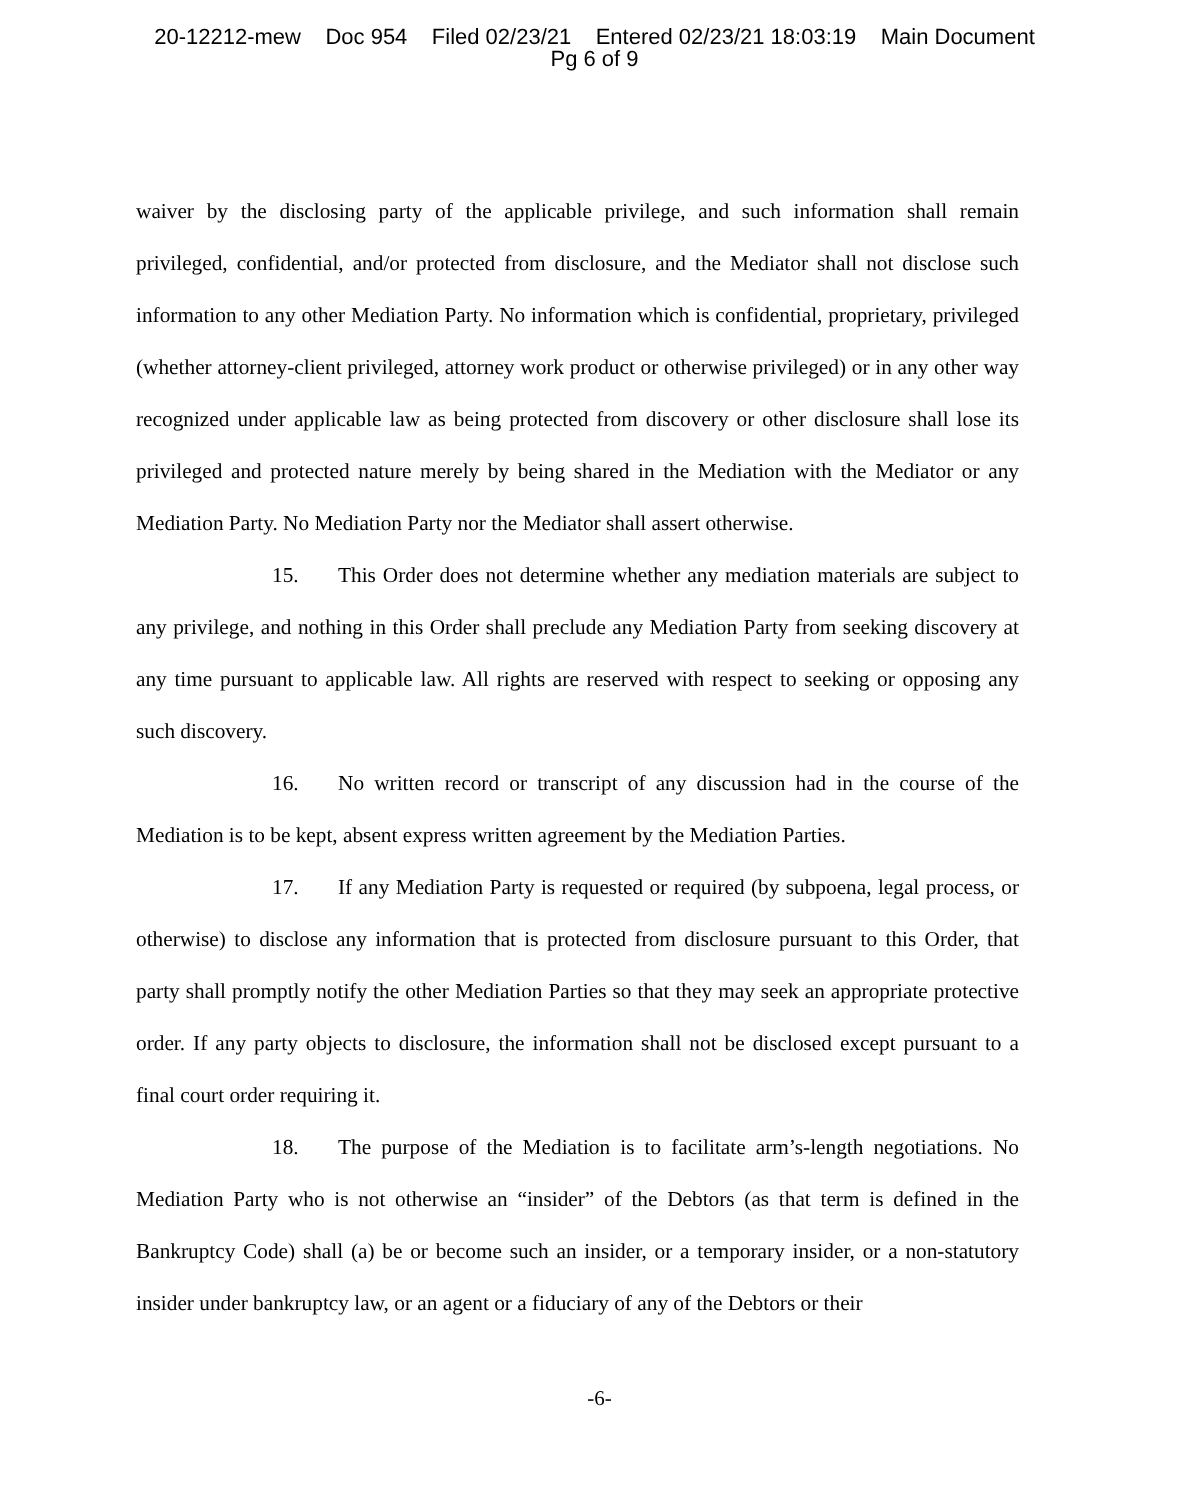20-12212-mew Doc 954 Filed 02/23/21 Entered 02/23/21 18:03:19 Main Document
Pg 6 of 9
waiver by the disclosing party of the applicable privilege, and such information shall remain privileged, confidential, and/or protected from disclosure, and the Mediator shall not disclose such information to any other Mediation Party. No information which is confidential, proprietary, privileged (whether attorney-client privileged, attorney work product or otherwise privileged) or in any other way recognized under applicable law as being protected from discovery or other disclosure shall lose its privileged and protected nature merely by being shared in the Mediation with the Mediator or any Mediation Party. No Mediation Party nor the Mediator shall assert otherwise.
15. This Order does not determine whether any mediation materials are subject to any privilege, and nothing in this Order shall preclude any Mediation Party from seeking discovery at any time pursuant to applicable law. All rights are reserved with respect to seeking or opposing any such discovery.
16. No written record or transcript of any discussion had in the course of the Mediation is to be kept, absent express written agreement by the Mediation Parties.
17. If any Mediation Party is requested or required (by subpoena, legal process, or otherwise) to disclose any information that is protected from disclosure pursuant to this Order, that party shall promptly notify the other Mediation Parties so that they may seek an appropriate protective order. If any party objects to disclosure, the information shall not be disclosed except pursuant to a final court order requiring it.
18. The purpose of the Mediation is to facilitate arm’s-length negotiations. No Mediation Party who is not otherwise an “insider” of the Debtors (as that term is defined in the Bankruptcy Code) shall (a) be or become such an insider, or a temporary insider, or a non-statutory insider under bankruptcy law, or an agent or a fiduciary of any of the Debtors or their
-6-